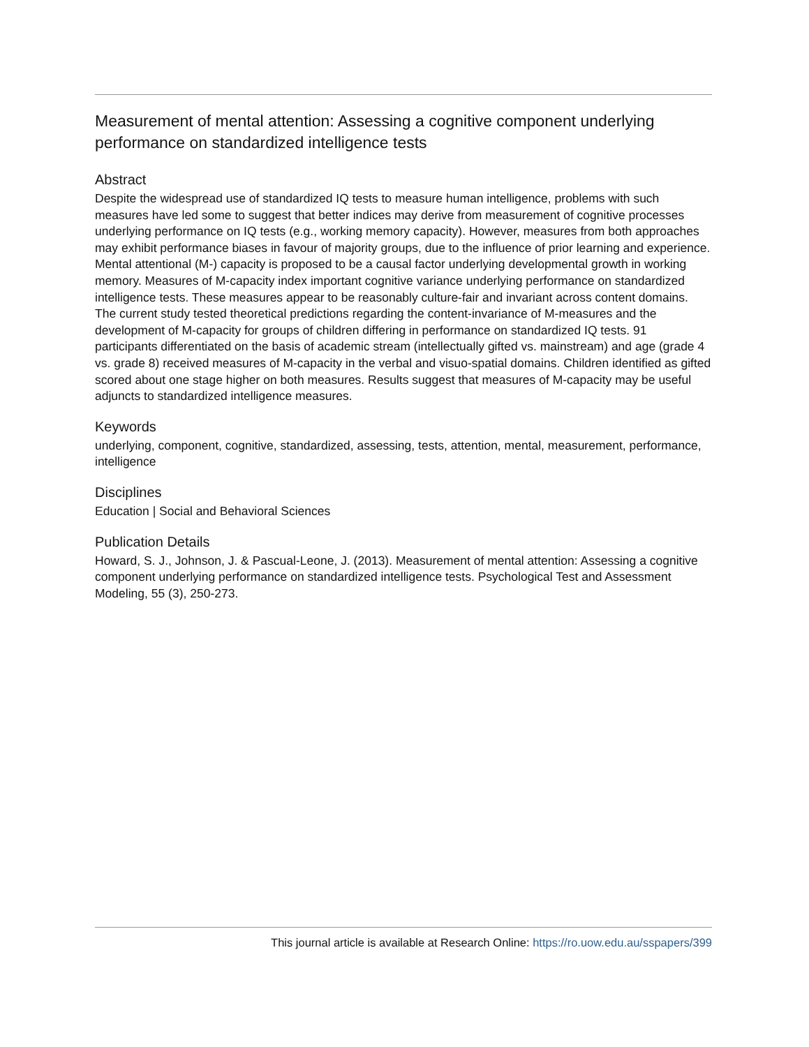Measurement of mental attention: Assessing a cognitive component underlying performance on standardized intelligence tests
Abstract
Despite the widespread use of standardized IQ tests to measure human intelligence, problems with such measures have led some to suggest that better indices may derive from measurement of cognitive processes underlying performance on IQ tests (e.g., working memory capacity). However, measures from both approaches may exhibit performance biases in favour of majority groups, due to the influence of prior learning and experience. Mental attentional (M-) capacity is proposed to be a causal factor underlying developmental growth in working memory. Measures of M-capacity index important cognitive variance underlying performance on standardized intelligence tests. These measures appear to be reasonably culture-fair and invariant across content domains. The current study tested theoretical predictions regarding the content-invariance of M-measures and the development of M-capacity for groups of children differing in performance on standardized IQ tests. 91 participants differentiated on the basis of academic stream (intellectually gifted vs. mainstream) and age (grade 4 vs. grade 8) received measures of M-capacity in the verbal and visuo-spatial domains. Children identified as gifted scored about one stage higher on both measures. Results suggest that measures of M-capacity may be useful adjuncts to standardized intelligence measures.
Keywords
underlying, component, cognitive, standardized, assessing, tests, attention, mental, measurement, performance, intelligence
Disciplines
Education | Social and Behavioral Sciences
Publication Details
Howard, S. J., Johnson, J. & Pascual-Leone, J. (2013). Measurement of mental attention: Assessing a cognitive component underlying performance on standardized intelligence tests. Psychological Test and Assessment Modeling, 55 (3), 250-273.
This journal article is available at Research Online: https://ro.uow.edu.au/sspapers/399